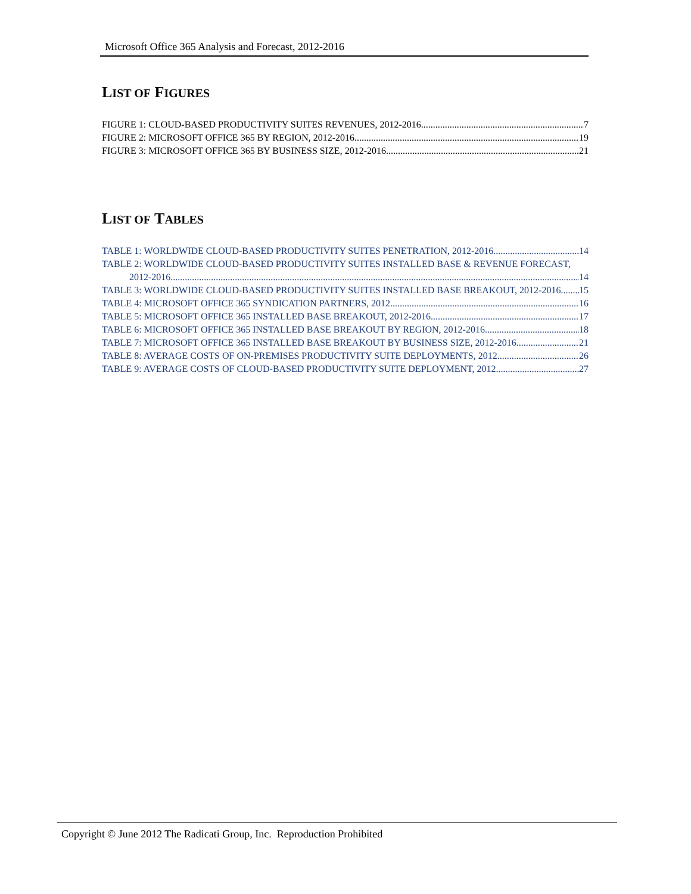Microsoft Office 365 Analysis and Forecast, 2012-2016
LIST OF FIGURES
FIGURE 1: CLOUD-BASED PRODUCTIVITY SUITES REVENUES, 2012-2016 7
FIGURE 2: MICROSOFT OFFICE 365 BY REGION, 2012-2016 19
FIGURE 3: MICROSOFT OFFICE 365 BY BUSINESS SIZE, 2012-2016 21
LIST OF TABLES
TABLE 1: WORLDWIDE CLOUD-BASED PRODUCTIVITY SUITES PENETRATION, 2012-2016 14
TABLE 2: WORLDWIDE CLOUD-BASED PRODUCTIVITY SUITES INSTALLED BASE & REVENUE FORECAST,
2012-2016 14
TABLE 3: WORLDWIDE CLOUD-BASED PRODUCTIVITY SUITES INSTALLED BASE BREAKOUT, 2012-2016 15
TABLE 4: MICROSOFT OFFICE 365 SYNDICATION PARTNERS, 2012 16
TABLE 5: MICROSOFT OFFICE 365 INSTALLED BASE BREAKOUT, 2012-2016 17
TABLE 6: MICROSOFT OFFICE 365 INSTALLED BASE BREAKOUT BY REGION, 2012-2016 18
TABLE 7: MICROSOFT OFFICE 365 INSTALLED BASE BREAKOUT BY BUSINESS SIZE, 2012-2016 21
TABLE 8: AVERAGE COSTS OF ON-PREMISES PRODUCTIVITY SUITE DEPLOYMENTS, 2012 26
TABLE 9: AVERAGE COSTS OF CLOUD-BASED PRODUCTIVITY SUITE DEPLOYMENT, 2012 27
Copyright © June 2012 The Radicati Group, Inc. Reproduction Prohibited